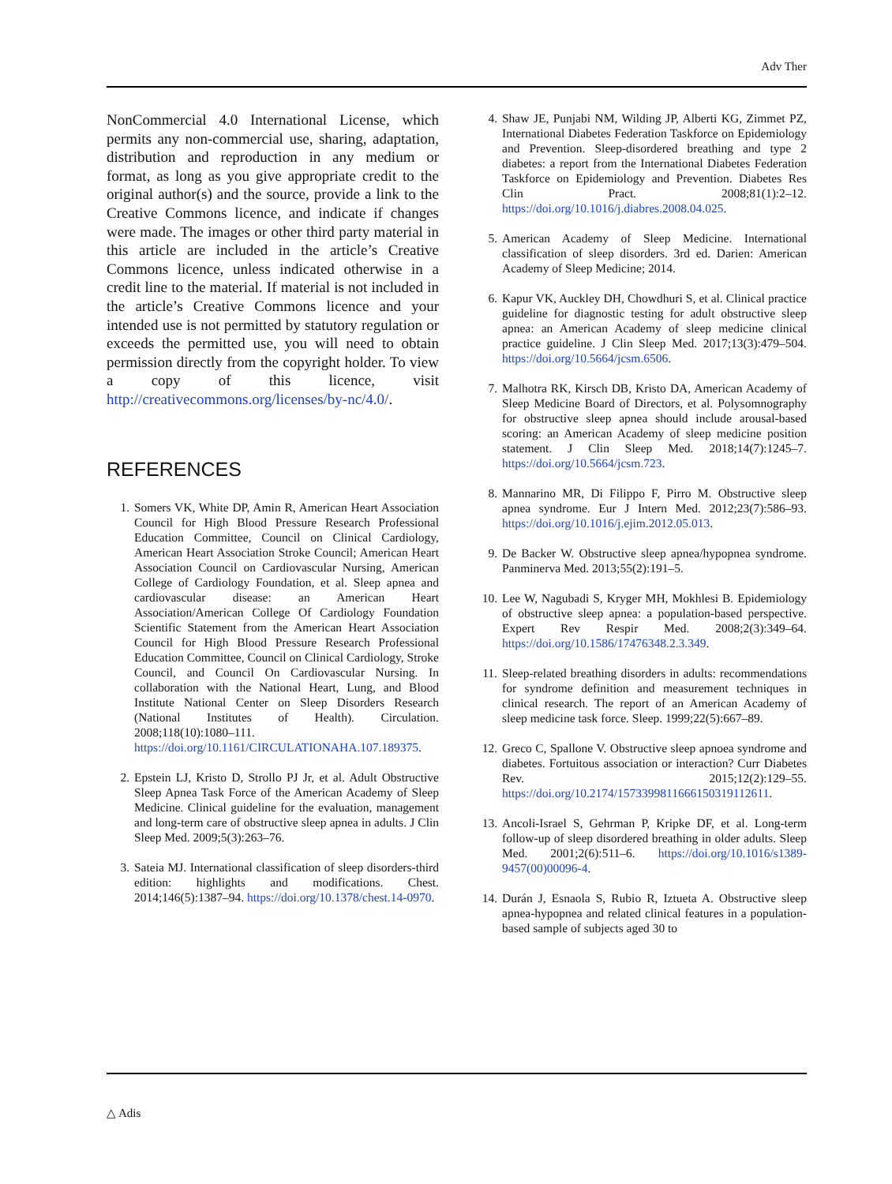Adv Ther
NonCommercial 4.0 International License, which permits any non-commercial use, sharing, adaptation, distribution and reproduction in any medium or format, as long as you give appropriate credit to the original author(s) and the source, provide a link to the Creative Commons licence, and indicate if changes were made. The images or other third party material in this article are included in the article’s Creative Commons licence, unless indicated otherwise in a credit line to the material. If material is not included in the article’s Creative Commons licence and your intended use is not permitted by statutory regulation or exceeds the permitted use, you will need to obtain permission directly from the copyright holder. To view a copy of this licence, visit http://creativecommons.org/licenses/by-nc/4.0/.
REFERENCES
1. Somers VK, White DP, Amin R, American Heart Association Council for High Blood Pressure Research Professional Education Committee, Council on Clinical Cardiology, American Heart Association Stroke Council; American Heart Association Council on Cardiovascular Nursing, American College of Cardiology Foundation, et al. Sleep apnea and cardiovascular disease: an American Heart Association/American College Of Cardiology Foundation Scientific Statement from the American Heart Association Council for High Blood Pressure Research Professional Education Committee, Council on Clinical Cardiology, Stroke Council, and Council On Cardiovascular Nursing. In collaboration with the National Heart, Lung, and Blood Institute National Center on Sleep Disorders Research (National Institutes of Health). Circulation. 2008;118(10):1080–111. https://doi.org/10.1161/CIRCULATIONAHA.107.189375.
2. Epstein LJ, Kristo D, Strollo PJ Jr, et al. Adult Obstructive Sleep Apnea Task Force of the American Academy of Sleep Medicine. Clinical guideline for the evaluation, management and long-term care of obstructive sleep apnea in adults. J Clin Sleep Med. 2009;5(3):263–76.
3. Sateia MJ. International classification of sleep disorders-third edition: highlights and modifications. Chest. 2014;146(5):1387–94. https://doi.org/10.1378/chest.14-0970.
4. Shaw JE, Punjabi NM, Wilding JP, Alberti KG, Zimmet PZ, International Diabetes Federation Taskforce on Epidemiology and Prevention. Sleep-disordered breathing and type 2 diabetes: a report from the International Diabetes Federation Taskforce on Epidemiology and Prevention. Diabetes Res Clin Pract. 2008;81(1):2–12. https://doi.org/10.1016/j.diabres.2008.04.025.
5. American Academy of Sleep Medicine. International classification of sleep disorders. 3rd ed. Darien: American Academy of Sleep Medicine; 2014.
6. Kapur VK, Auckley DH, Chowdhuri S, et al. Clinical practice guideline for diagnostic testing for adult obstructive sleep apnea: an American Academy of sleep medicine clinical practice guideline. J Clin Sleep Med. 2017;13(3):479–504. https://doi.org/10.5664/jcsm.6506.
7. Malhotra RK, Kirsch DB, Kristo DA, American Academy of Sleep Medicine Board of Directors, et al. Polysomnography for obstructive sleep apnea should include arousal-based scoring: an American Academy of sleep medicine position statement. J Clin Sleep Med. 2018;14(7):1245–7. https://doi.org/10.5664/jcsm.723.
8. Mannarino MR, Di Filippo F, Pirro M. Obstructive sleep apnea syndrome. Eur J Intern Med. 2012;23(7):586–93. https://doi.org/10.1016/j.ejim.2012.05.013.
9. De Backer W. Obstructive sleep apnea/hypopnea syndrome. Panminerva Med. 2013;55(2):191–5.
10. Lee W, Nagubadi S, Kryger MH, Mokhlesi B. Epidemiology of obstructive sleep apnea: a population-based perspective. Expert Rev Respir Med. 2008;2(3):349–64. https://doi.org/10.1586/17476348.2.3.349.
11. Sleep-related breathing disorders in adults: recommendations for syndrome definition and measurement techniques in clinical research. The report of an American Academy of sleep medicine task force. Sleep. 1999;22(5):667–89.
12. Greco C, Spallone V. Obstructive sleep apnoea syndrome and diabetes. Fortuitous association or interaction? Curr Diabetes Rev. 2015;12(2):129–55. https://doi.org/10.2174/1573399811666150319112611.
13. Ancoli-Israel S, Gehrman P, Kripke DF, et al. Long-term follow-up of sleep disordered breathing in older adults. Sleep Med. 2001;2(6):511–6. https://doi.org/10.1016/s1389-9457(00)00096-4.
14. Durán J, Esnaola S, Rubio R, Iztueta A. Obstructive sleep apnea-hypopnea and related clinical features in a population-based sample of subjects aged 30 to
△ Adis